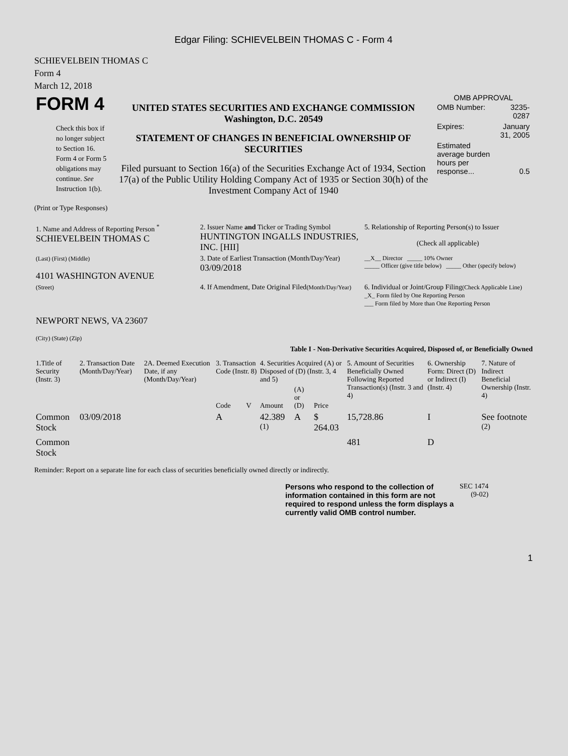Edgar Filing: SCHIEVELBEIN THOMAS C - Form 4
SCHIEVELBEIN THOMAS C
Form 4
March 12, 2018
| FORM 4 Check this box if no longer subject to Section 16. Form 4 or Form 5 obligations may continue. See Instruction 1(b). | UNITED STATES SECURITIES AND EXCHANGE COMMISSION Washington, D.C. 20549 STATEMENT OF CHANGES IN BENEFICIAL OWNERSHIP OF SECURITIES Filed pursuant to Section 16(a) of the Securities Exchange Act of 1934, Section 17(a) of the Public Utility Holding Company Act of 1935 or Section 30(h) of the Investment Company Act of 1940 | OMB APPROVAL / OMB Number: / 3235-0287 / / Expires: / January 31, 2005 / / Estimated average burden hours per response... / 0.5 / |
(Print or Type Responses)
| 1. Name and Address of Reporting Person <sup>*</sup> SCHIEVELBEIN THOMAS C | 2. Issuer Name and Ticker or Trading Symbol HUNTINGTON INGALLS INDUSTRIES, INC. [HII] | 5. Relationship of Reporting Person(s) to Issuer (Check all applicable) |
| (Last) (First) (Middle) 4101 WASHINGTON AVENUE | 3. Date of Earliest Transaction (Month/Day/Year) 03/09/2018 | __X__ Director _____ 10% Owner _____ Officer (give title below) _____ Other (specify below) |
| (Street) NEWPORT NEWS, VA 23607 (City) (State) (Zip) | 4. If Amendment, Date Original Filed (Month/Day/Year) | 6. Individual or Joint/Group Filing (Check Applicable Line) _X_ Form filed by One Reporting Person ___ Form filed by More than One Reporting Person |
Table I - Non-Derivative Securities Acquired, Disposed of, or Beneficially Owned
| 1.Title of Security (Instr. 3) | 2. Transaction Date (Month/Day/Year) | 2A. Deemed Execution Date, if any (Month/Day/Year) | 3. Transaction Code (Instr. 8) | | 4. Securities Acquired (A) or Disposed of (D) (Instr. 3, 4 and 5) | | | 5. Amount of Securities Beneficially Owned Following Reported Transaction(s) (Instr. 3 and 4) | 6. Ownership Form: Direct (D) or Indirect (I) (Instr. 4) | 7. Nature of Indirect Beneficial Ownership (Instr. 4) |
| --- | --- | --- | --- | --- | --- | --- | --- | --- | --- | --- |
| | | | Code | V | Amount | (A) or (D) | Price | | | |
| Common Stock | 03/09/2018 | | A | | 42.389 <sup>(1)</sup> | A | $ 264.03 | 15,728.86 | I | See footnote <sup>(2)</sup> |
| Common Stock | | | | | | | | 481 | D | |
Reminder: Report on a separate line for each class of securities beneficially owned directly or indirectly.
| Persons who respond to the collection of information contained in this form are not required to respond unless the form displays a currently valid OMB control number. | SEC 1474 (9-02) |
1